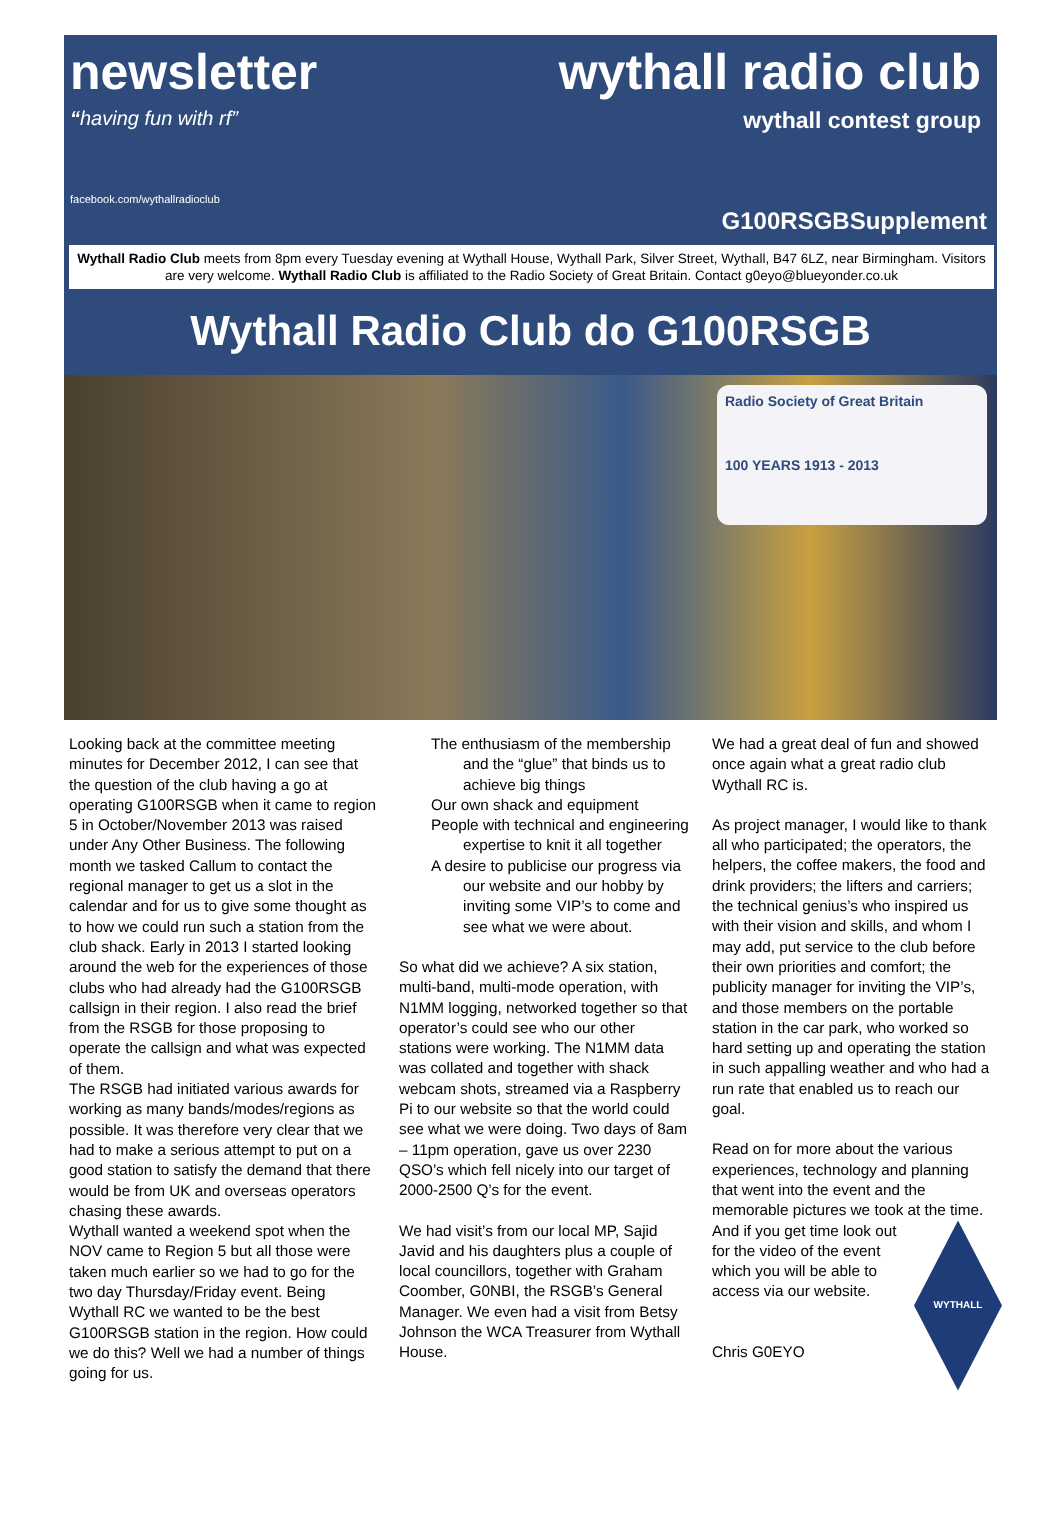newsletter
“having fun with rf”
wythall radio club
wythall contest group
facebook.com/wythallradioclub
G100RSGBSupplement
Wythall Radio Club meets from 8pm every Tuesday evening at Wythall House, Wythall Park, Silver Street, Wythall, B47 6LZ, near Birmingham. Visitors are very welcome. Wythall Radio Club is affiliated to the Radio Society of Great Britain. Contact g0eyo@blueyonder.co.uk
Wythall Radio Club do G100RSGB
Radio Society of Great Britain
100 YEARS 1913 - 2013
Looking back at the committee meeting minutes for December 2012, I can see that the question of the club having a go at operating G100RSGB when it came to region 5 in October/November 2013 was raised under Any Other Business. The following month we tasked Callum to contact the regional manager to get us a slot in the calendar and for us to give some thought as to how we could run such a station from the club shack. Early in 2013 I started looking around the web for the experiences of those clubs who had already had the G100RSGB callsign in their region. I also read the brief from the RSGB for those proposing to operate the callsign and what was expected of them.
The RSGB had initiated various awards for working as many bands/modes/regions as possible. It was therefore very clear that we had to make a serious attempt to put on a good station to satisfy the demand that there would be from UK and overseas operators chasing these awards.
Wythall wanted a weekend spot when the NOV came to Region 5 but all those were taken much earlier so we had to go for the two day Thursday/Friday event. Being Wythall RC we wanted to be the best G100RSGB station in the region. How could we do this? Well we had a number of things going for us.
The enthusiasm of the membership and the “glue” that binds us to achieve big things
Our own shack and equipment
People with technical and engineering expertise to knit it all together
A desire to publicise our progress via our website and our hobby by inviting some VIP’s to come and see what we were about.
So what did we achieve? A six station, multi-band, multi-mode operation, with N1MM logging, networked together so that operator’s could see who our other stations were working. The N1MM data was collated and together with shack webcam shots, streamed via a Raspberry Pi to our website so that the world could see what we were doing. Two days of 8am – 11pm operation, gave us over 2230 QSO’s which fell nicely into our target of 2000-2500 Q’s for the event.
We had visit’s from our local MP, Sajid Javid and his daughters plus a couple of local councillors, together with Graham Coomber, G0NBI, the RSGB’s General Manager. We even had a visit from Betsy Johnson the WCA Treasurer from Wythall House.
We had a great deal of fun and showed once again what a great radio club Wythall RC is.
As project manager, I would like to thank all who participated; the operators, the helpers, the coffee makers, the food and drink providers; the lifters and carriers; the technical genius’s who inspired us with their vision and skills, and whom I may add, put service to the club before their own priorities and comfort; the publicity manager for inviting the VIP’s, and those members on the portable station in the car park, who worked so hard setting up and operating the station in such appalling weather and who had a run rate that enabled us to reach our goal.
Read on for more about the various experiences, technology and planning that went into the event and the memorable pictures we took at the time. And
WYTHALL
if you get time look out for the video of the event which you will be able to access via our website.
Chris G0EYO